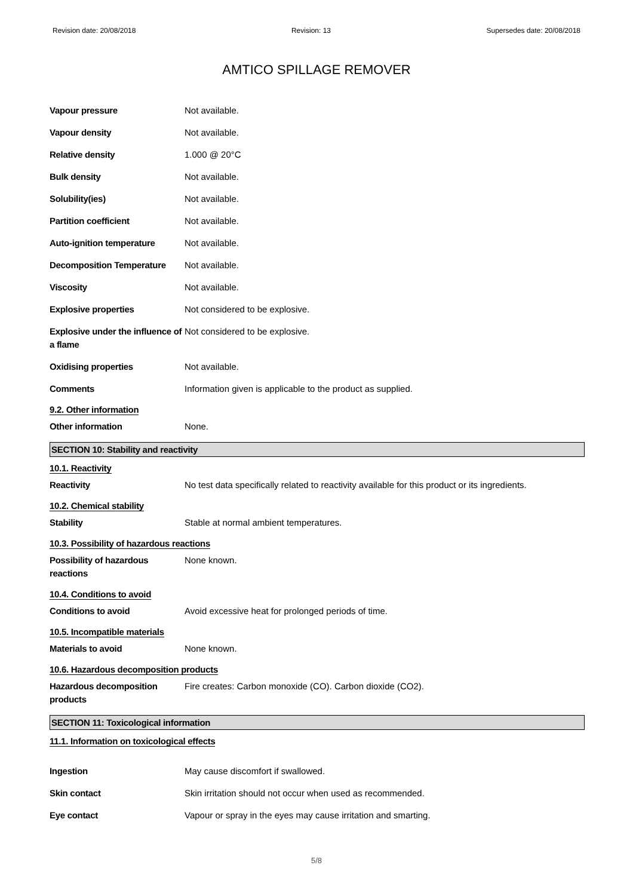Revision date: 20/08/2018 Revision: 13 Supersedes date: 20/08/2018
AMTICO SPILLAGE REMOVER
Vapour pressure Not available.
Vapour density Not available.
Relative density 1.000 @ 20°C
Bulk density Not available.
Solubility(ies) Not available.
Partition coefficient Not available.
Auto-ignition temperature Not available.
Decomposition Temperature Not available.
Viscosity Not available.
Explosive properties Not considered to be explosive.
Explosive under the influence of a flame
Not considered to be explosive.
Oxidising properties Not available.
Comments Information given is applicable to the product as supplied.
9.2. Other information
Other information None.
SECTION 10: Stability and reactivity
10.1. Reactivity
Reactivity No test data specifically related to reactivity available for this product or its ingredients.
10.2. Chemical stability
Stability Stable at normal ambient temperatures.
10.3. Possibility of hazardous reactions
Possibility of hazardous reactions
None known.
10.4. Conditions to avoid
Conditions to avoid Avoid excessive heat for prolonged periods of time.
10.5. Incompatible materials
Materials to avoid None known.
10.6. Hazardous decomposition products
Hazardous decomposition products
Fire creates: Carbon monoxide (CO). Carbon dioxide (CO2).
SECTION 11: Toxicological information
11.1. Information on toxicological effects
Ingestion May cause discomfort if swallowed.
Skin contact Skin irritation should not occur when used as recommended.
Eye contact Vapour or spray in the eyes may cause irritation and smarting.
5/8